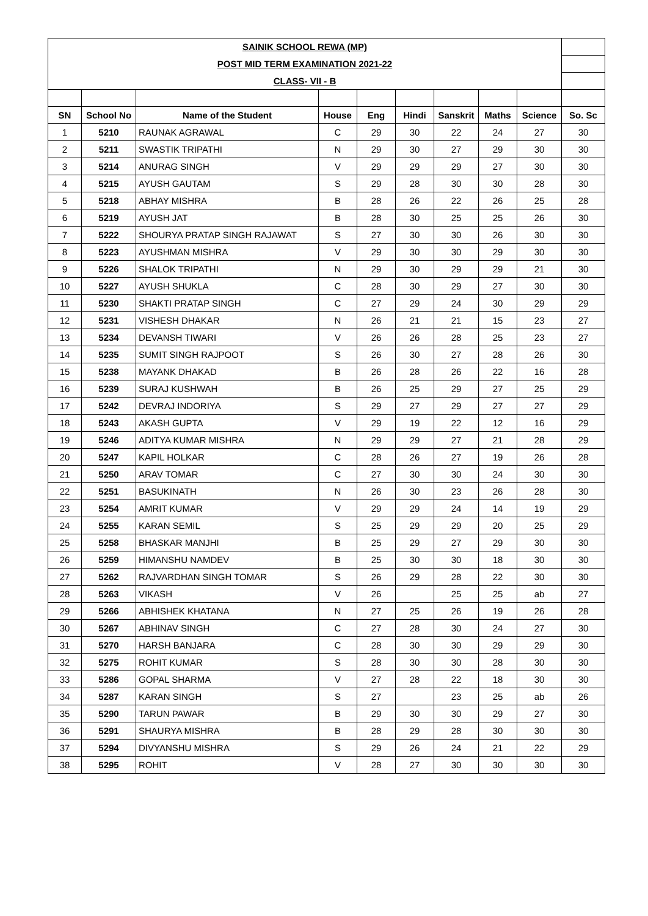| SAINIK SCHOOL REWA (MP) | | | | | | | | | |
| POST MID TERM EXAMINATION 2021-22 | | | | | | | | | |
| CLASS- VII - B | | | | | | | | | |
| SN | School No | Name of the Student | House | Eng | Hindi | Sanskrit | Maths | Science | So. Sc |
| 1 | 5210 | RAUNAK AGRAWAL | C | 29 | 30 | 22 | 24 | 27 | 30 |
| 2 | 5211 | SWASTIK TRIPATHI | N | 29 | 30 | 27 | 29 | 30 | 30 |
| 3 | 5214 | ANURAG SINGH | V | 29 | 29 | 29 | 27 | 30 | 30 |
| 4 | 5215 | AYUSH GAUTAM | S | 29 | 28 | 30 | 30 | 28 | 30 |
| 5 | 5218 | ABHAY MISHRA | B | 28 | 26 | 22 | 26 | 25 | 28 |
| 6 | 5219 | AYUSH JAT | B | 28 | 30 | 25 | 25 | 26 | 30 |
| 7 | 5222 | SHOURYA PRATAP SINGH RAJAWAT | S | 27 | 30 | 30 | 26 | 30 | 30 |
| 8 | 5223 | AYUSHMAN MISHRA | V | 29 | 30 | 30 | 29 | 30 | 30 |
| 9 | 5226 | SHALOK TRIPATHI | N | 29 | 30 | 29 | 29 | 21 | 30 |
| 10 | 5227 | AYUSH SHUKLA | C | 28 | 30 | 29 | 27 | 30 | 30 |
| 11 | 5230 | SHAKTI PRATAP SINGH | C | 27 | 29 | 24 | 30 | 29 | 29 |
| 12 | 5231 | VISHESH DHAKAR | N | 26 | 21 | 21 | 15 | 23 | 27 |
| 13 | 5234 | DEVANSH TIWARI | V | 26 | 26 | 28 | 25 | 23 | 27 |
| 14 | 5235 | SUMIT SINGH RAJPOOT | S | 26 | 30 | 27 | 28 | 26 | 30 |
| 15 | 5238 | MAYANK DHAKAD | B | 26 | 28 | 26 | 22 | 16 | 28 |
| 16 | 5239 | SURAJ KUSHWAH | B | 26 | 25 | 29 | 27 | 25 | 29 |
| 17 | 5242 | DEVRAJ INDORIYA | S | 29 | 27 | 29 | 27 | 27 | 29 |
| 18 | 5243 | AKASH GUPTA | V | 29 | 19 | 22 | 12 | 16 | 29 |
| 19 | 5246 | ADITYA KUMAR MISHRA | N | 29 | 29 | 27 | 21 | 28 | 29 |
| 20 | 5247 | KAPIL HOLKAR | C | 28 | 26 | 27 | 19 | 26 | 28 |
| 21 | 5250 | ARAV TOMAR | C | 27 | 30 | 30 | 24 | 30 | 30 |
| 22 | 5251 | BASUKINATH | N | 26 | 30 | 23 | 26 | 28 | 30 |
| 23 | 5254 | AMRIT KUMAR | V | 29 | 29 | 24 | 14 | 19 | 29 |
| 24 | 5255 | KARAN SEMIL | S | 25 | 29 | 29 | 20 | 25 | 29 |
| 25 | 5258 | BHASKAR MANJHI | B | 25 | 29 | 27 | 29 | 30 | 30 |
| 26 | 5259 | HIMANSHU NAMDEV | B | 25 | 30 | 30 | 18 | 30 | 30 |
| 27 | 5262 | RAJVARDHAN SINGH TOMAR | S | 26 | 29 | 28 | 22 | 30 | 30 |
| 28 | 5263 | VIKASH | V | 26 | | 25 | 25 | ab | 27 |
| 29 | 5266 | ABHISHEK KHATANA | N | 27 | 25 | 26 | 19 | 26 | 28 |
| 30 | 5267 | ABHINAV SINGH | C | 27 | 28 | 30 | 24 | 27 | 30 |
| 31 | 5270 | HARSH BANJARA | C | 28 | 30 | 30 | 29 | 29 | 30 |
| 32 | 5275 | ROHIT KUMAR | S | 28 | 30 | 30 | 28 | 30 | 30 |
| 33 | 5286 | GOPAL SHARMA | V | 27 | 28 | 22 | 18 | 30 | 30 |
| 34 | 5287 | KARAN SINGH | S | 27 | | 23 | 25 | ab | 26 |
| 35 | 5290 | TARUN PAWAR | B | 29 | 30 | 30 | 29 | 27 | 30 |
| 36 | 5291 | SHAURYA MISHRA | B | 28 | 29 | 28 | 30 | 30 | 30 |
| 37 | 5294 | DIVYANSHU MISHRA | S | 29 | 26 | 24 | 21 | 22 | 29 |
| 38 | 5295 | ROHIT | V | 28 | 27 | 30 | 30 | 30 | 30 |